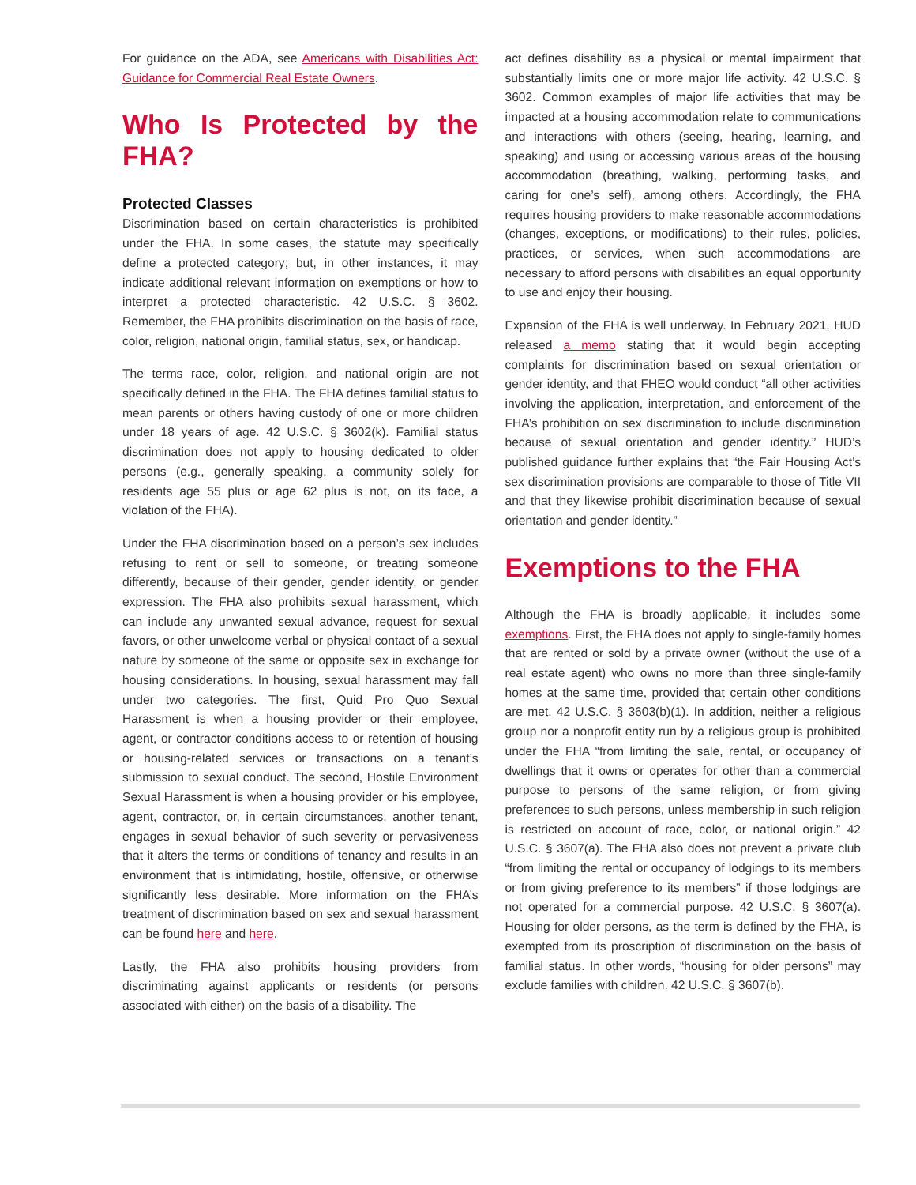For guidance on the ADA, see Americans with Disabilities Act: Guidance for Commercial Real Estate Owners.
Who Is Protected by the FHA?
Protected Classes
Discrimination based on certain characteristics is prohibited under the FHA. In some cases, the statute may specifically define a protected category; but, in other instances, it may indicate additional relevant information on exemptions or how to interpret a protected characteristic. 42 U.S.C. § 3602. Remember, the FHA prohibits discrimination on the basis of race, color, religion, national origin, familial status, sex, or handicap.
The terms race, color, religion, and national origin are not specifically defined in the FHA. The FHA defines familial status to mean parents or others having custody of one or more children under 18 years of age. 42 U.S.C. § 3602(k). Familial status discrimination does not apply to housing dedicated to older persons (e.g., generally speaking, a community solely for residents age 55 plus or age 62 plus is not, on its face, a violation of the FHA).
Under the FHA discrimination based on a person’s sex includes refusing to rent or sell to someone, or treating someone differently, because of their gender, gender identity, or gender expression. The FHA also prohibits sexual harassment, which can include any unwanted sexual advance, request for sexual favors, or other unwelcome verbal or physical contact of a sexual nature by someone of the same or opposite sex in exchange for housing considerations. In housing, sexual harassment may fall under two categories. The first, Quid Pro Quo Sexual Harassment is when a housing provider or their employee, agent, or contractor conditions access to or retention of housing or housing-related services or transactions on a tenant’s submission to sexual conduct. The second, Hostile Environment Sexual Harassment is when a housing provider or his employee, agent, contractor, or, in certain circumstances, another tenant, engages in sexual behavior of such severity or pervasiveness that it alters the terms or conditions of tenancy and results in an environment that is intimidating, hostile, offensive, or otherwise significantly less desirable. More information on the FHA’s treatment of discrimination based on sex and sexual harassment can be found here and here.
Lastly, the FHA also prohibits housing providers from discriminating against applicants or residents (or persons associated with either) on the basis of a disability. The
act defines disability as a physical or mental impairment that substantially limits one or more major life activity. 42 U.S.C. § 3602. Common examples of major life activities that may be impacted at a housing accommodation relate to communications and interactions with others (seeing, hearing, learning, and speaking) and using or accessing various areas of the housing accommodation (breathing, walking, performing tasks, and caring for one’s self), among others. Accordingly, the FHA requires housing providers to make reasonable accommodations (changes, exceptions, or modifications) to their rules, policies, practices, or services, when such accommodations are necessary to afford persons with disabilities an equal opportunity to use and enjoy their housing.
Expansion of the FHA is well underway. In February 2021, HUD released a memo stating that it would begin accepting complaints for discrimination based on sexual orientation or gender identity, and that FHEO would conduct “all other activities involving the application, interpretation, and enforcement of the FHA’s prohibition on sex discrimination to include discrimination because of sexual orientation and gender identity.” HUD’s published guidance further explains that “the Fair Housing Act’s sex discrimination provisions are comparable to those of Title VII and that they likewise prohibit discrimination because of sexual orientation and gender identity.”
Exemptions to the FHA
Although the FHA is broadly applicable, it includes some exemptions. First, the FHA does not apply to single-family homes that are rented or sold by a private owner (without the use of a real estate agent) who owns no more than three single-family homes at the same time, provided that certain other conditions are met. 42 U.S.C. § 3603(b)(1). In addition, neither a religious group nor a nonprofit entity run by a religious group is prohibited under the FHA “from limiting the sale, rental, or occupancy of dwellings that it owns or operates for other than a commercial purpose to persons of the same religion, or from giving preferences to such persons, unless membership in such religion is restricted on account of race, color, or national origin.” 42 U.S.C. § 3607(a). The FHA also does not prevent a private club “from limiting the rental or occupancy of lodgings to its members or from giving preference to its members” if those lodgings are not operated for a commercial purpose. 42 U.S.C. § 3607(a). Housing for older persons, as the term is defined by the FHA, is exempted from its proscription of discrimination on the basis of familial status. In other words, “housing for older persons” may exclude families with children. 42 U.S.C. § 3607(b).